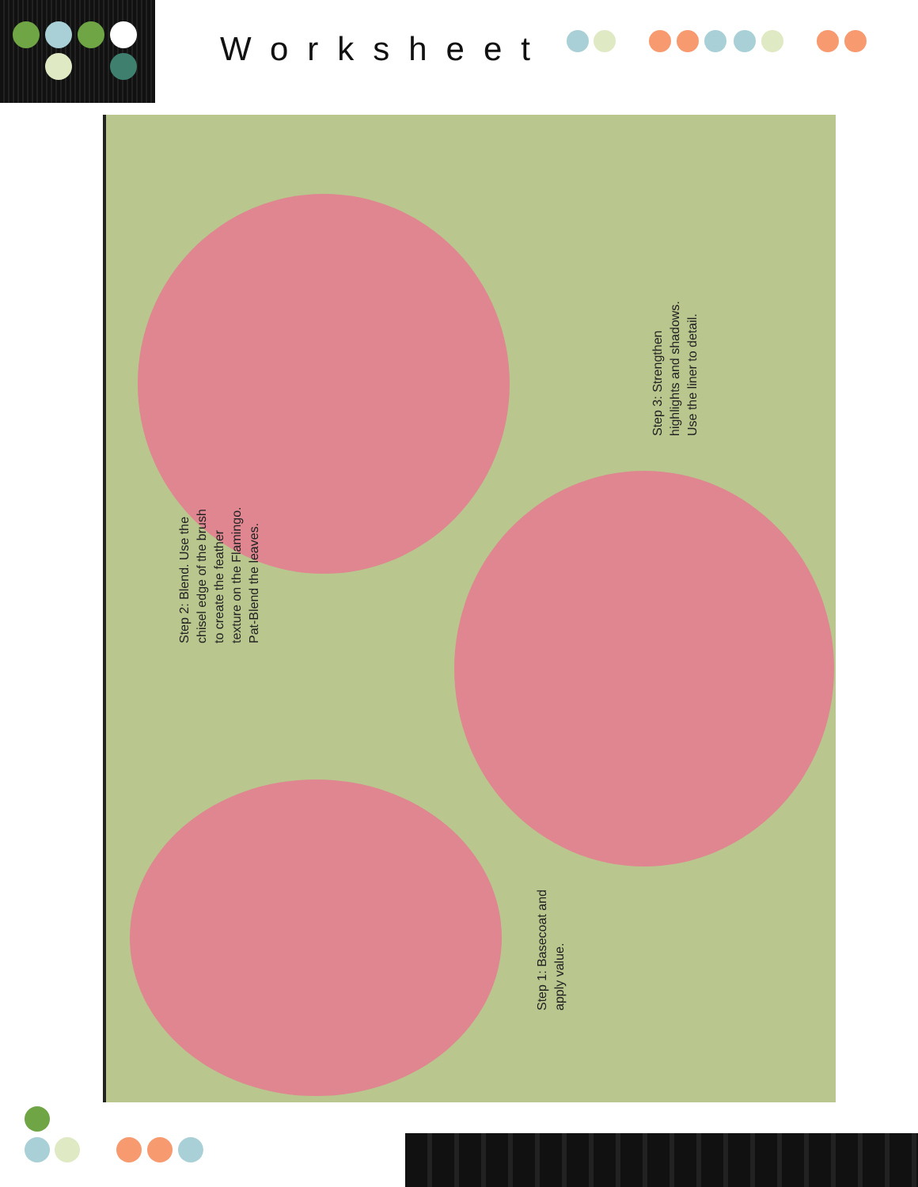Worksheet
Step 2: Blend. Use the
chisel edge of the brush
to create the feather
texture on the Flamingo.
Pat-Blend the leaves.
Step 3: Strengthen
highlights and shadows.
Use the liner to detail.
Step 1: Basecoat and
apply value.